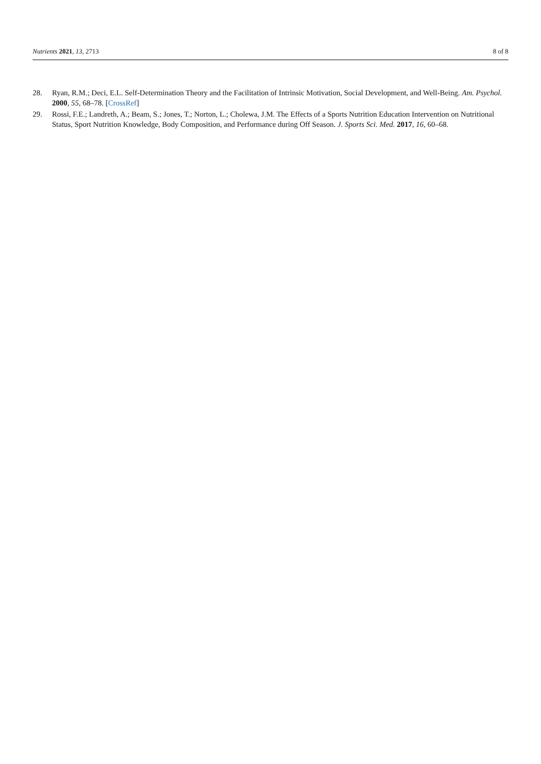Nutrients 2021, 13, 2713 8 of 8
28. Ryan, R.M.; Deci, E.L. Self-Determination Theory and the Facilitation of Intrinsic Motivation, Social Development, and Well-Being. Am. Psychol. 2000, 55, 68–78. [CrossRef]
29. Rossi, F.E.; Landreth, A.; Beam, S.; Jones, T.; Norton, L.; Cholewa, J.M. The Effects of a Sports Nutrition Education Intervention on Nutritional Status, Sport Nutrition Knowledge, Body Composition, and Performance during Off Season. J. Sports Sci. Med. 2017, 16, 60–68.